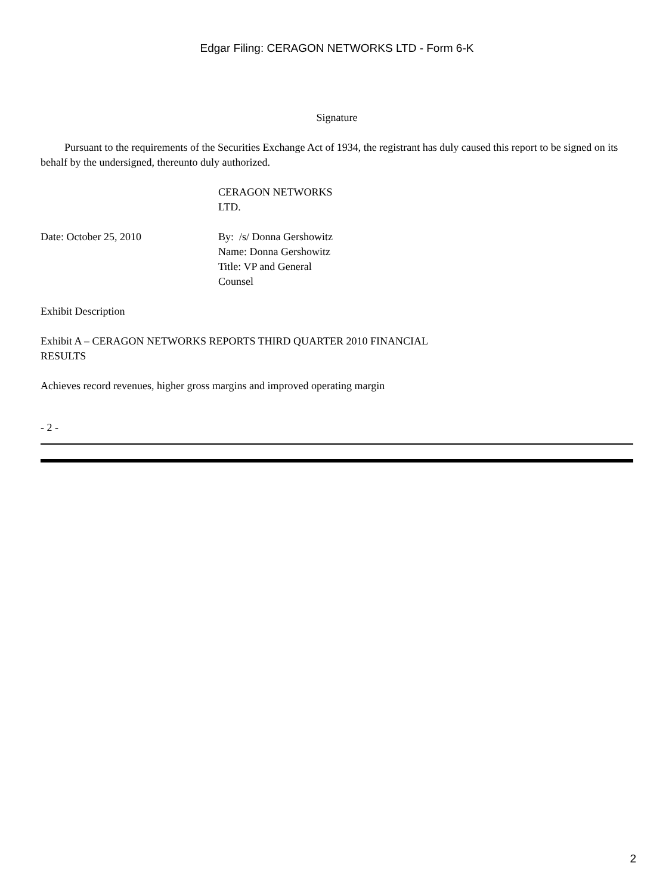Edgar Filing: CERAGON NETWORKS LTD - Form 6-K
Signature
Pursuant to the requirements of the Securities Exchange Act of 1934, the registrant has duly caused this report to be signed on its behalf by the undersigned, thereunto duly authorized.
CERAGON NETWORKS LTD.
Date: October 25, 2010 By: /s/ Donna Gershowitz
Name: Donna Gershowitz
Title: VP and General Counsel
Exhibit Description
Exhibit A – CERAGON NETWORKS REPORTS THIRD QUARTER 2010 FINANCIAL RESULTS
Achieves record revenues, higher gross margins and improved operating margin
- 2 -
2